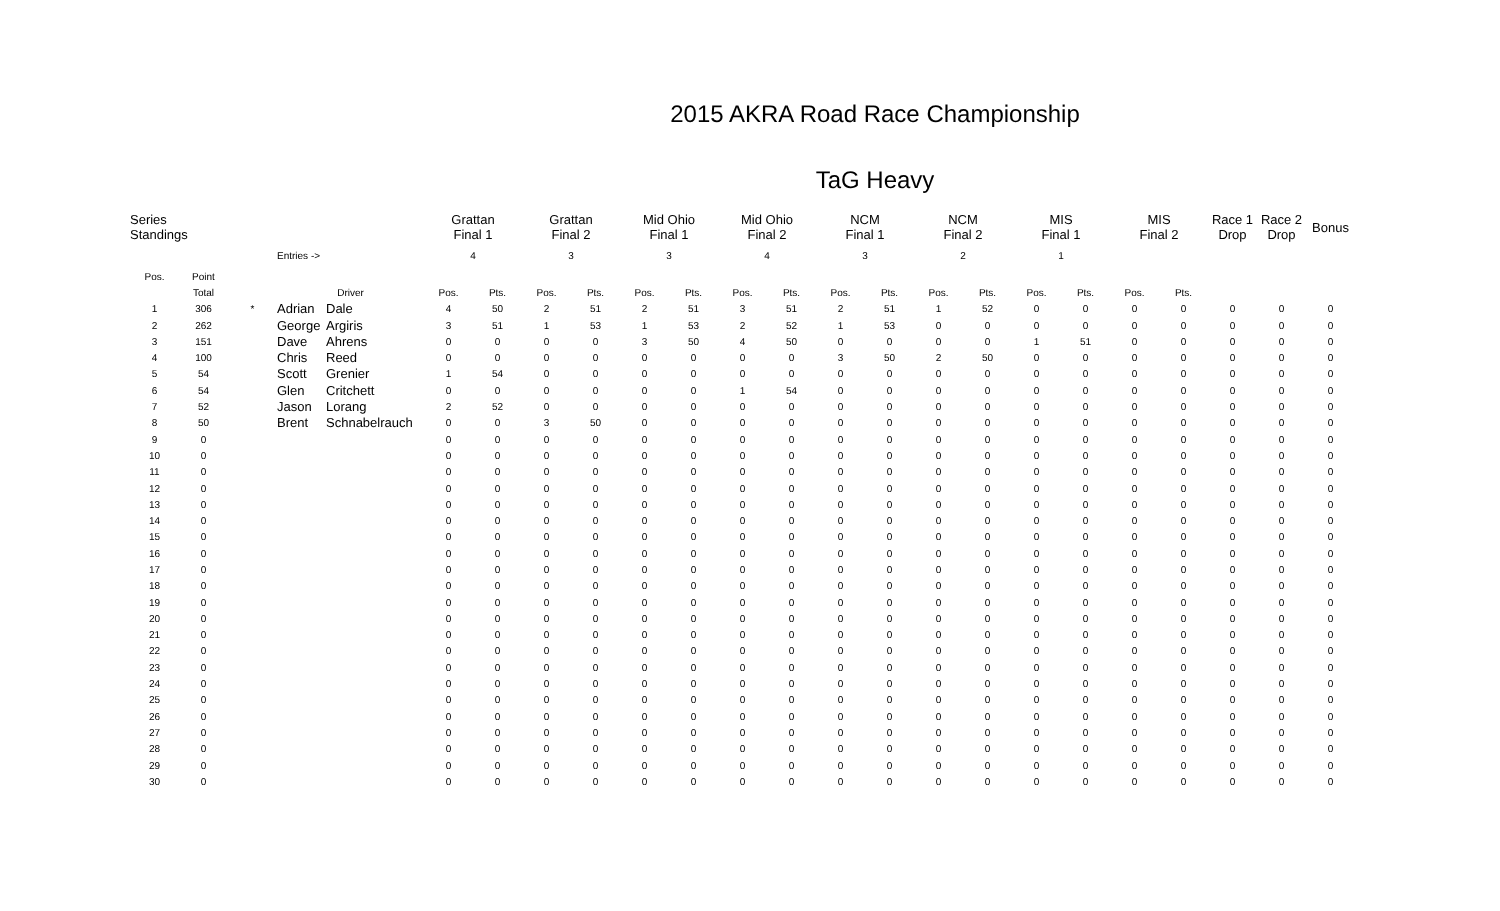2015 AKRA Road Race Championship
TaG Heavy
| Series Standings | | | | | | Grattan Final 1 | | Grattan Final 2 | | Mid Ohio Final 1 | | Mid Ohio Final 2 | | NCM Final 1 | | NCM Final 2 | | MIS Final 1 | | MIS Final 2 | | Race 1 Drop | Race 2 Drop | Bonus |
| --- | --- | --- | --- | --- | --- | --- | --- | --- | --- | --- | --- | --- | --- | --- | --- | --- | --- | --- | --- | --- | --- | --- | --- | --- |
| | | | Entries -> | | | 4 | | 3 | | 3 | | 4 | | 3 | | 2 | | 1 | | | | | | |
| Pos. | Point | | | | | | | | | | | | | | | | | | | | | | | |
| | Total | | | Driver | | Pos. | Pts. | Pos. | Pts. | Pos. | Pts. | Pos. | Pts. | Pos. | Pts. | Pos. | Pts. | Pos. | Pts. | Pos. | Pts. | | | |
| 1 | 306 | * | Adrian | Dale | | 4 | 50 | 2 | 51 | 2 | 51 | 3 | 51 | 2 | 51 | 1 | 52 | 0 | 0 | 0 | 0 | 0 | 0 | 0 |
| 2 | 262 | | George | Argiris | | 3 | 51 | 1 | 53 | 1 | 53 | 2 | 52 | 1 | 53 | 0 | 0 | 0 | 0 | 0 | 0 | 0 | 0 | 0 |
| 3 | 151 | | Dave | Ahrens | | 0 | 0 | 0 | 0 | 3 | 50 | 4 | 50 | 0 | 0 | 0 | 0 | 1 | 51 | 0 | 0 | 0 | 0 | 0 |
| 4 | 100 | | Chris | Reed | | 0 | 0 | 0 | 0 | 0 | 0 | 0 | 0 | 3 | 50 | 2 | 50 | 0 | 0 | 0 | 0 | 0 | 0 | 0 |
| 5 | 54 | | Scott | Grenier | | 1 | 54 | 0 | 0 | 0 | 0 | 0 | 0 | 0 | 0 | 0 | 0 | 0 | 0 | 0 | 0 | 0 | 0 | 0 |
| 6 | 54 | | Glen | Critchett | | 0 | 0 | 0 | 0 | 0 | 0 | 1 | 54 | 0 | 0 | 0 | 0 | 0 | 0 | 0 | 0 | 0 | 0 | 0 |
| 7 | 52 | | Jason | Lorang | | 2 | 52 | 0 | 0 | 0 | 0 | 0 | 0 | 0 | 0 | 0 | 0 | 0 | 0 | 0 | 0 | 0 | 0 | 0 |
| 8 | 50 | | Brent | Schnabelrauch | | 0 | 0 | 3 | 50 | 0 | 0 | 0 | 0 | 0 | 0 | 0 | 0 | 0 | 0 | 0 | 0 | 0 | 0 | 0 |
| 9 | 0 | | | | | 0 | 0 | 0 | 0 | 0 | 0 | 0 | 0 | 0 | 0 | 0 | 0 | 0 | 0 | 0 | 0 | 0 | 0 | 0 |
| 10 | 0 | | | | | 0 | 0 | 0 | 0 | 0 | 0 | 0 | 0 | 0 | 0 | 0 | 0 | 0 | 0 | 0 | 0 | 0 | 0 | 0 |
| 11 | 0 | | | | | 0 | 0 | 0 | 0 | 0 | 0 | 0 | 0 | 0 | 0 | 0 | 0 | 0 | 0 | 0 | 0 | 0 | 0 | 0 |
| 12 | 0 | | | | | 0 | 0 | 0 | 0 | 0 | 0 | 0 | 0 | 0 | 0 | 0 | 0 | 0 | 0 | 0 | 0 | 0 | 0 | 0 |
| 13 | 0 | | | | | 0 | 0 | 0 | 0 | 0 | 0 | 0 | 0 | 0 | 0 | 0 | 0 | 0 | 0 | 0 | 0 | 0 | 0 | 0 |
| 14 | 0 | | | | | 0 | 0 | 0 | 0 | 0 | 0 | 0 | 0 | 0 | 0 | 0 | 0 | 0 | 0 | 0 | 0 | 0 | 0 | 0 |
| 15 | 0 | | | | | 0 | 0 | 0 | 0 | 0 | 0 | 0 | 0 | 0 | 0 | 0 | 0 | 0 | 0 | 0 | 0 | 0 | 0 | 0 |
| 16 | 0 | | | | | 0 | 0 | 0 | 0 | 0 | 0 | 0 | 0 | 0 | 0 | 0 | 0 | 0 | 0 | 0 | 0 | 0 | 0 | 0 |
| 17 | 0 | | | | | 0 | 0 | 0 | 0 | 0 | 0 | 0 | 0 | 0 | 0 | 0 | 0 | 0 | 0 | 0 | 0 | 0 | 0 | 0 |
| 18 | 0 | | | | | 0 | 0 | 0 | 0 | 0 | 0 | 0 | 0 | 0 | 0 | 0 | 0 | 0 | 0 | 0 | 0 | 0 | 0 | 0 |
| 19 | 0 | | | | | 0 | 0 | 0 | 0 | 0 | 0 | 0 | 0 | 0 | 0 | 0 | 0 | 0 | 0 | 0 | 0 | 0 | 0 | 0 |
| 20 | 0 | | | | | 0 | 0 | 0 | 0 | 0 | 0 | 0 | 0 | 0 | 0 | 0 | 0 | 0 | 0 | 0 | 0 | 0 | 0 | 0 |
| 21 | 0 | | | | | 0 | 0 | 0 | 0 | 0 | 0 | 0 | 0 | 0 | 0 | 0 | 0 | 0 | 0 | 0 | 0 | 0 | 0 | 0 |
| 22 | 0 | | | | | 0 | 0 | 0 | 0 | 0 | 0 | 0 | 0 | 0 | 0 | 0 | 0 | 0 | 0 | 0 | 0 | 0 | 0 | 0 |
| 23 | 0 | | | | | 0 | 0 | 0 | 0 | 0 | 0 | 0 | 0 | 0 | 0 | 0 | 0 | 0 | 0 | 0 | 0 | 0 | 0 | 0 |
| 24 | 0 | | | | | 0 | 0 | 0 | 0 | 0 | 0 | 0 | 0 | 0 | 0 | 0 | 0 | 0 | 0 | 0 | 0 | 0 | 0 | 0 |
| 25 | 0 | | | | | 0 | 0 | 0 | 0 | 0 | 0 | 0 | 0 | 0 | 0 | 0 | 0 | 0 | 0 | 0 | 0 | 0 | 0 | 0 |
| 26 | 0 | | | | | 0 | 0 | 0 | 0 | 0 | 0 | 0 | 0 | 0 | 0 | 0 | 0 | 0 | 0 | 0 | 0 | 0 | 0 | 0 |
| 27 | 0 | | | | | 0 | 0 | 0 | 0 | 0 | 0 | 0 | 0 | 0 | 0 | 0 | 0 | 0 | 0 | 0 | 0 | 0 | 0 | 0 |
| 28 | 0 | | | | | 0 | 0 | 0 | 0 | 0 | 0 | 0 | 0 | 0 | 0 | 0 | 0 | 0 | 0 | 0 | 0 | 0 | 0 | 0 |
| 29 | 0 | | | | | 0 | 0 | 0 | 0 | 0 | 0 | 0 | 0 | 0 | 0 | 0 | 0 | 0 | 0 | 0 | 0 | 0 | 0 | 0 |
| 30 | 0 | | | | | 0 | 0 | 0 | 0 | 0 | 0 | 0 | 0 | 0 | 0 | 0 | 0 | 0 | 0 | 0 | 0 | 0 | 0 | 0 |